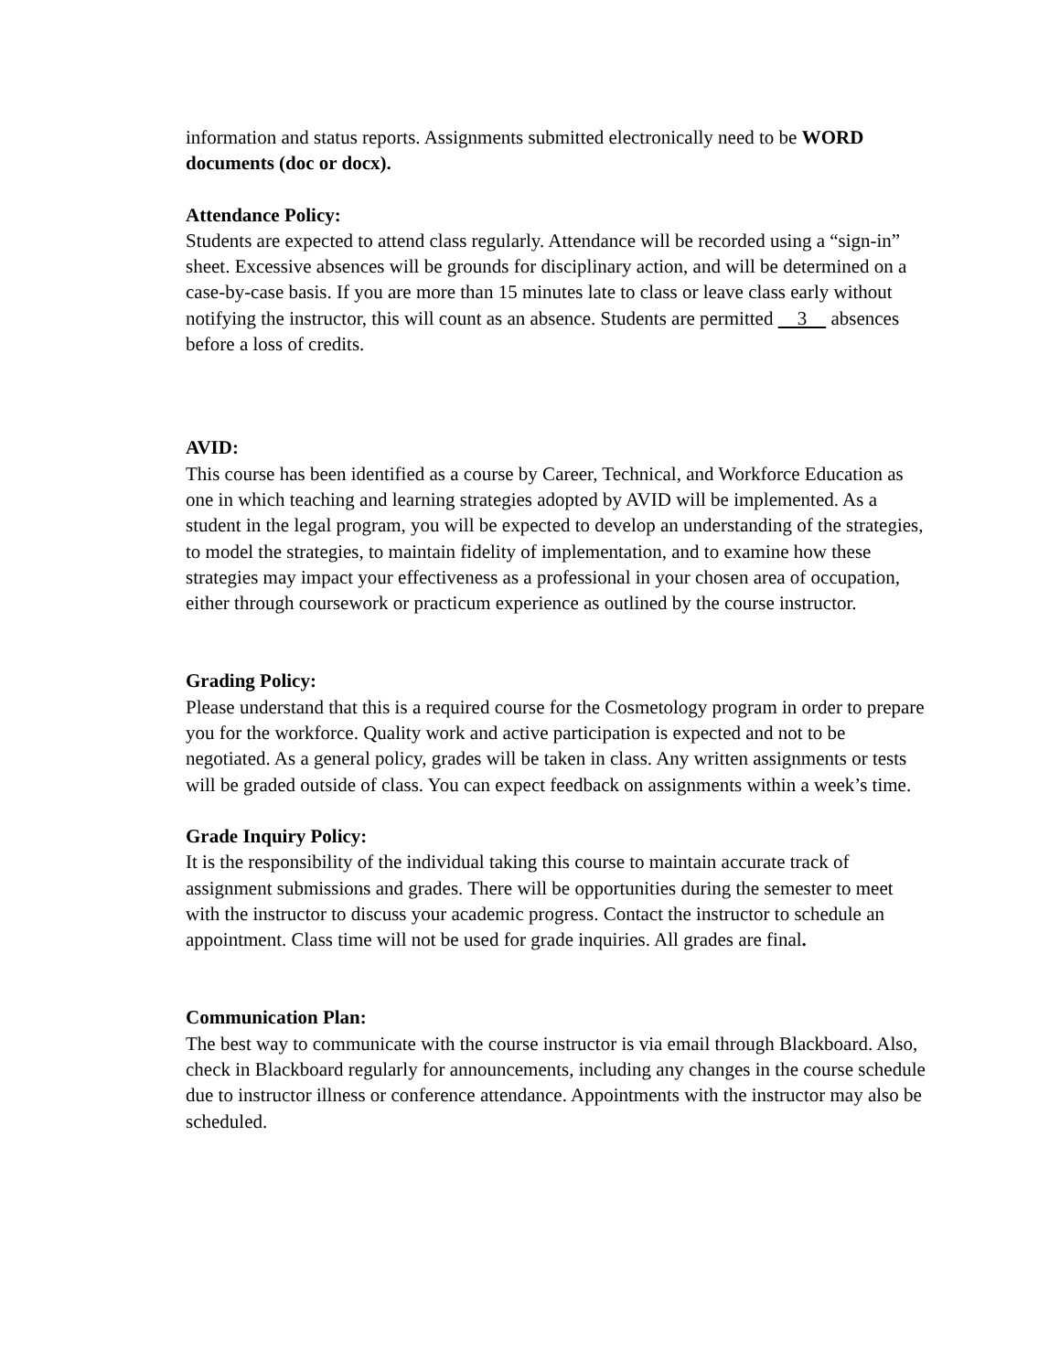information and status reports. Assignments submitted electronically need to be WORD documents (doc or docx).
Attendance Policy:
Students are expected to attend class regularly. Attendance will be recorded using a “sign-in” sheet. Excessive absences will be grounds for disciplinary action, and will be determined on a case-by-case basis. If you are more than 15 minutes late to class or leave class early without notifying the instructor, this will count as an absence. Students are permitted 3 absences before a loss of credits.
AVID:
This course has been identified as a course by Career, Technical, and Workforce Education as one in which teaching and learning strategies adopted by AVID will be implemented. As a student in the legal program, you will be expected to develop an understanding of the strategies, to model the strategies, to maintain fidelity of implementation, and to examine how these strategies may impact your effectiveness as a professional in your chosen area of occupation, either through coursework or practicum experience as outlined by the course instructor.
Grading Policy:
Please understand that this is a required course for the Cosmetology program in order to prepare you for the workforce. Quality work and active participation is expected and not to be negotiated. As a general policy, grades will be taken in class. Any written assignments or tests will be graded outside of class. You can expect feedback on assignments within a week’s time.
Grade Inquiry Policy:
It is the responsibility of the individual taking this course to maintain accurate track of assignment submissions and grades. There will be opportunities during the semester to meet with the instructor to discuss your academic progress. Contact the instructor to schedule an appointment. Class time will not be used for grade inquiries. All grades are final.
Communication Plan:
The best way to communicate with the course instructor is via email through Blackboard. Also, check in Blackboard regularly for announcements, including any changes in the course schedule due to instructor illness or conference attendance. Appointments with the instructor may also be scheduled.